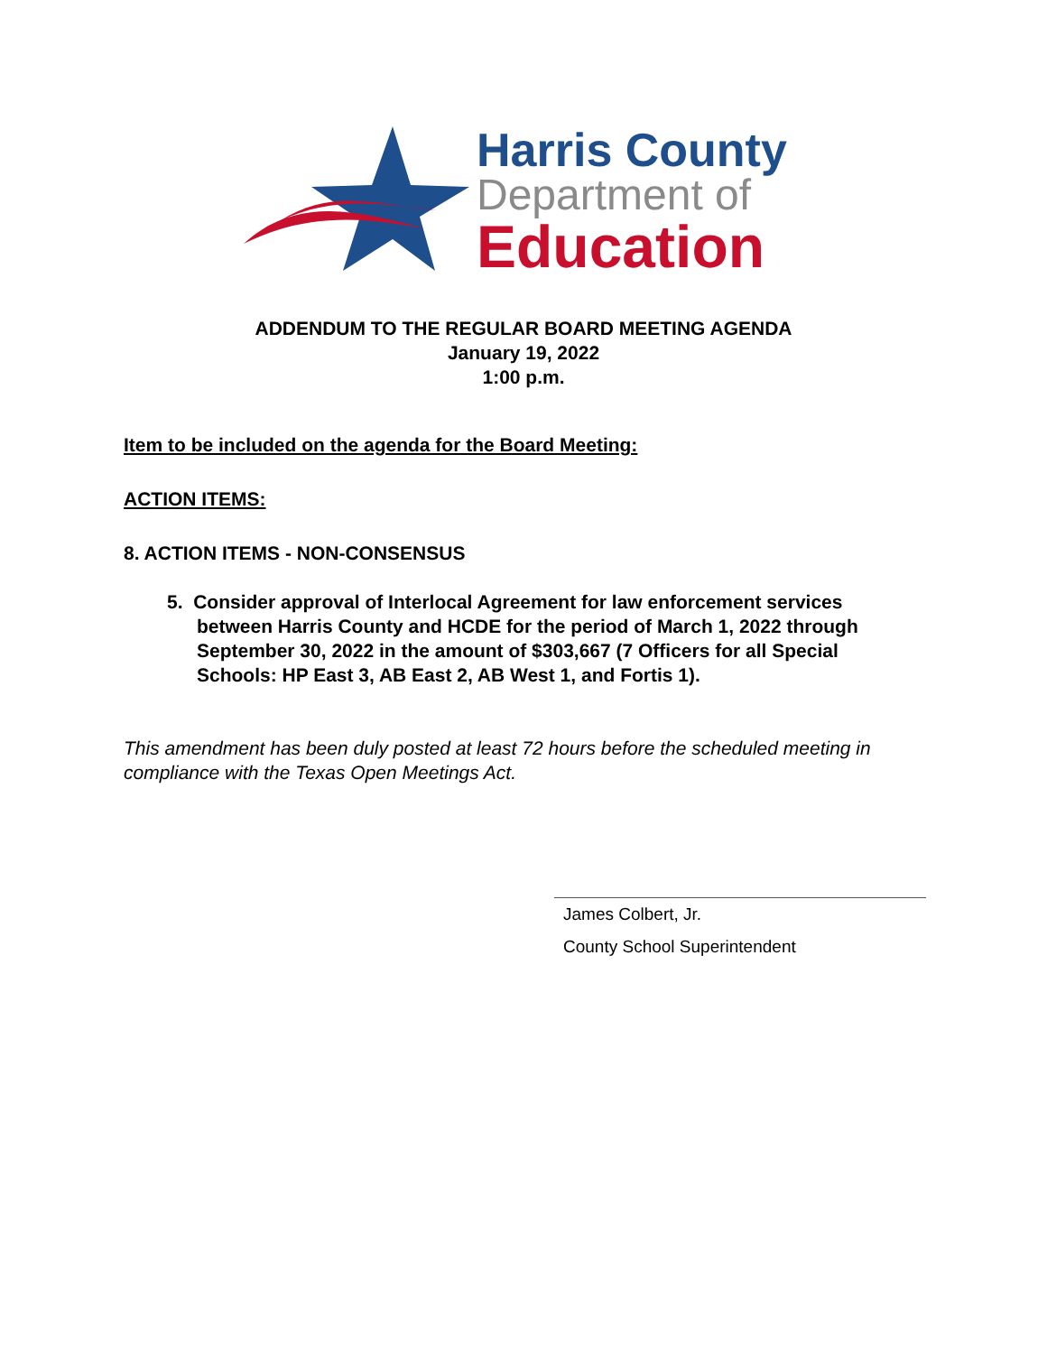Harris County
Department of
Education
ADDENDUM TO THE REGULAR BOARD MEETING AGENDA
January 19, 2022
1:00 p.m.
Item to be included on the agenda for the Board Meeting:
ACTION ITEMS:
8. ACTION ITEMS - NON-CONSENSUS
5. Consider approval of Interlocal Agreement for law enforcement services between Harris County and HCDE for the period of March 1, 2022 through September 30, 2022 in the amount of $303,667 (7 Officers for all Special Schools: HP East 3, AB East 2, AB West 1, and Fortis 1).
This amendment has been duly posted at least 72 hours before the scheduled meeting in compliance with the Texas Open Meetings Act.
James Colbert, Jr.
County School Superintendent